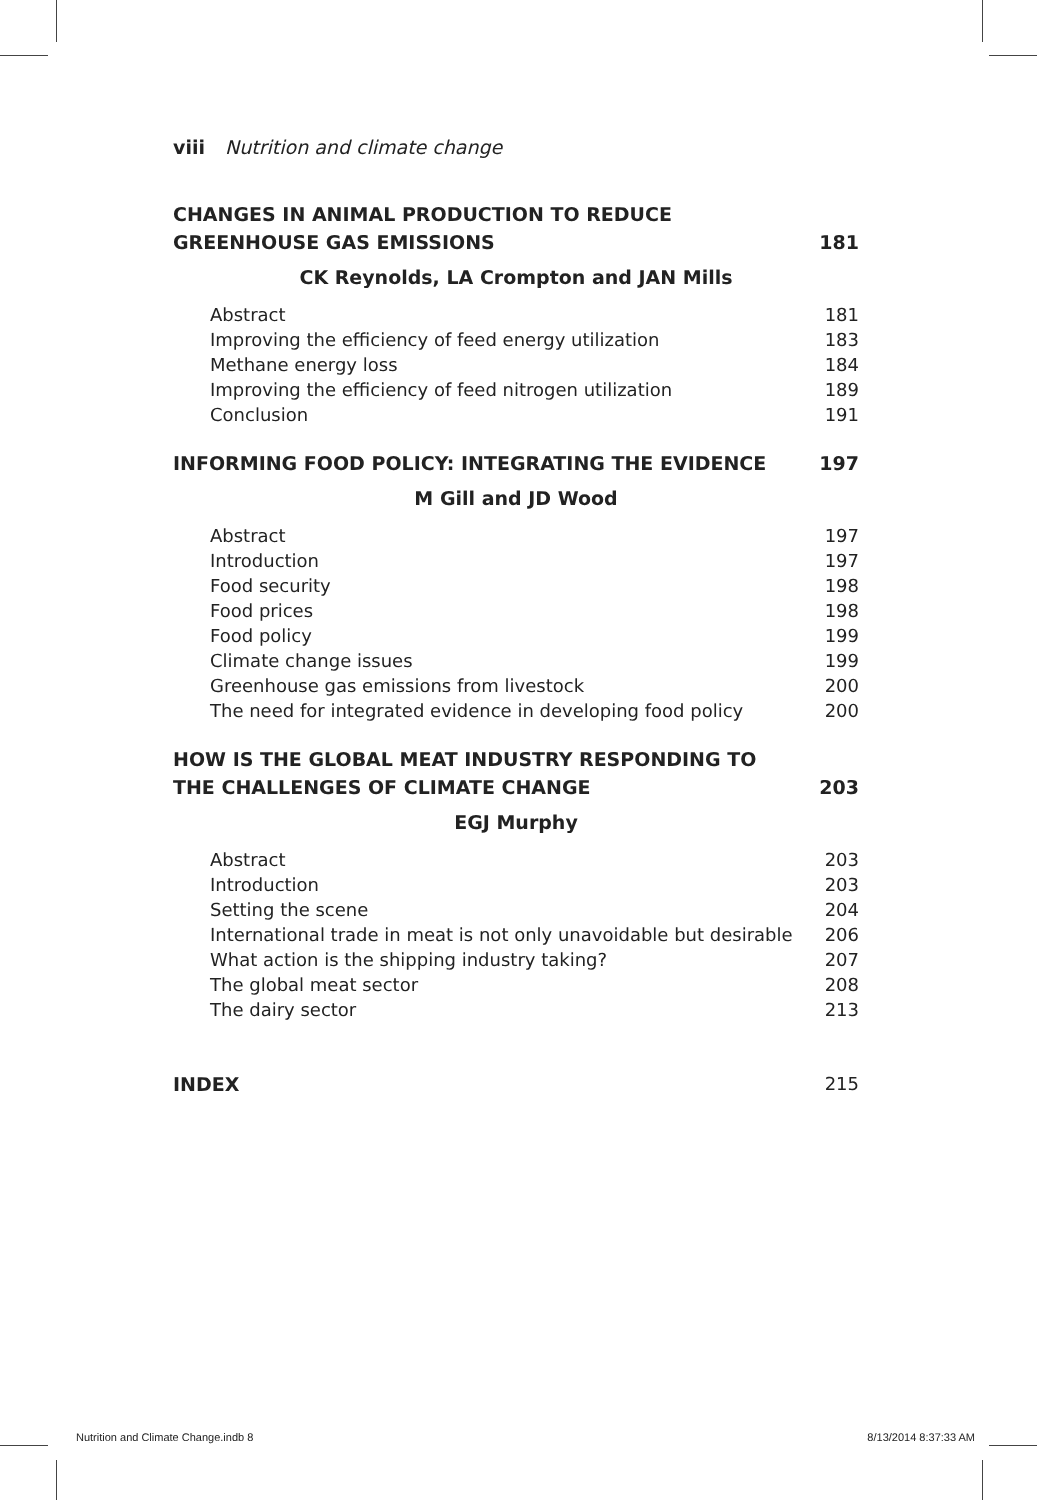viii Nutrition and climate change
CHANGES IN ANIMAL PRODUCTION TO REDUCE GREENHOUSE GAS EMISSIONS 181
CK Reynolds, LA Crompton and JAN Mills
Abstract 181
Improving the efficiency of feed energy utilization 183
Methane energy loss 184
Improving the efficiency of feed nitrogen utilization 189
Conclusion 191
INFORMING FOOD POLICY: INTEGRATING THE EVIDENCE 197
M Gill and JD Wood
Abstract 197
Introduction 197
Food security 198
Food prices 198
Food policy 199
Climate change issues 199
Greenhouse gas emissions from livestock 200
The need for integrated evidence in developing food policy 200
HOW IS THE GLOBAL MEAT INDUSTRY RESPONDING TO THE CHALLENGES OF CLIMATE CHANGE 203
EGJ Murphy
Abstract 203
Introduction 203
Setting the scene 204
International trade in meat is not only unavoidable but desirable 206
What action is the shipping industry taking? 207
The global meat sector 208
The dairy sector 213
INDEX 215
Nutrition and Climate Change.indb 8
8/13/2014 8:37:33 AM